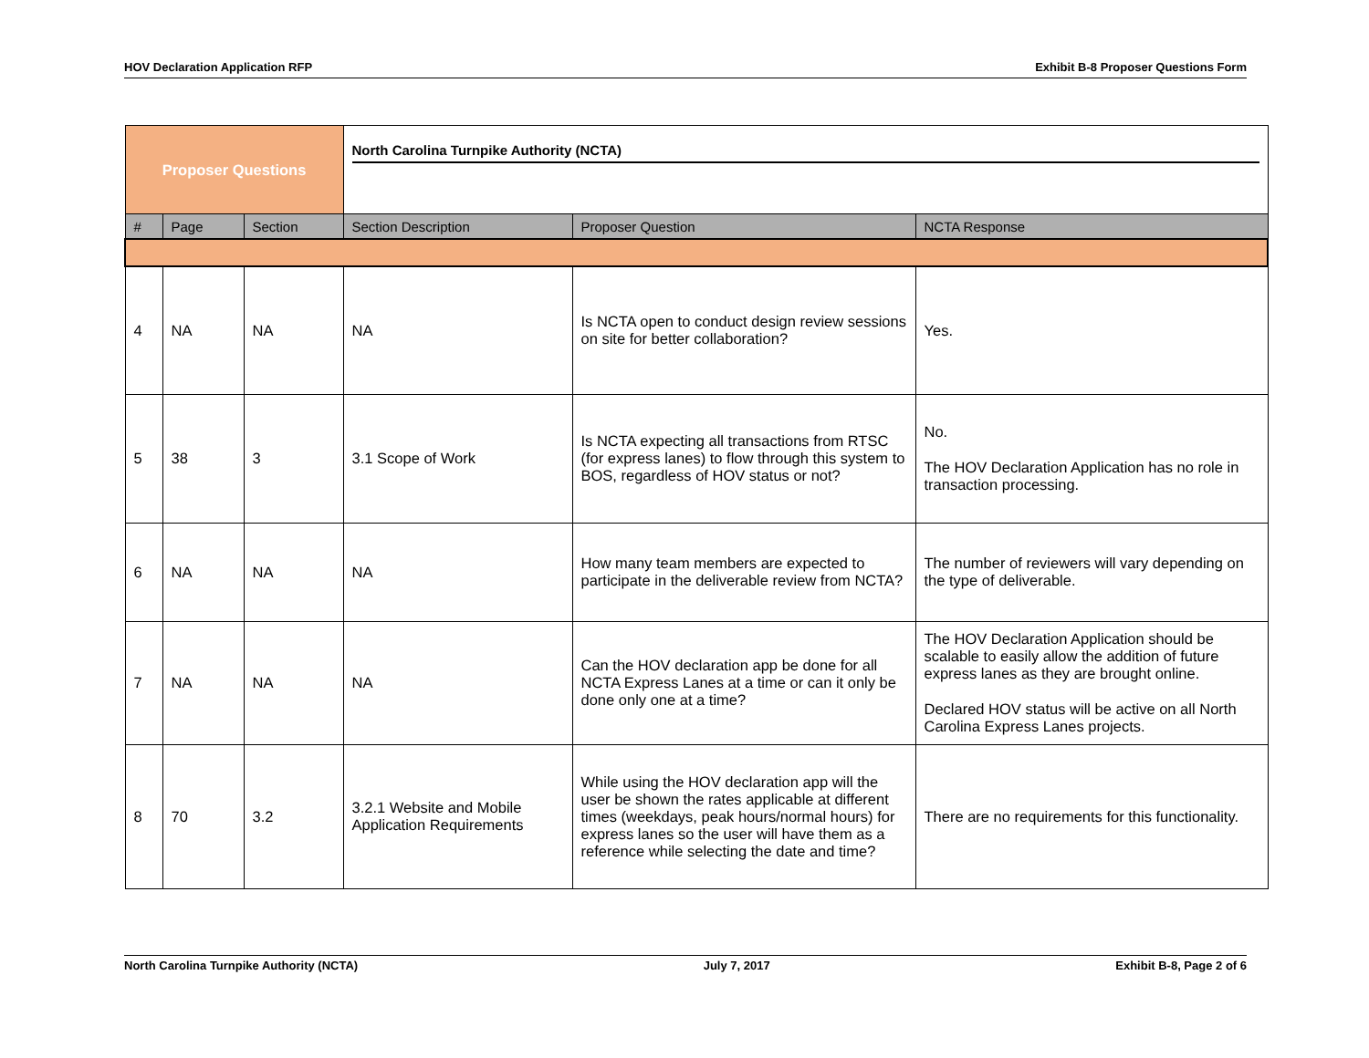HOV Declaration Application RFP Exhibit B-8 Proposer Questions Form
| Proposer Questions | | | North Carolina Turnpike Authority (NCTA) | | |
| # | Page | Section | Section Description | Proposer Question | NCTA Response |
| 4 | NA | NA | NA | Is NCTA open to conduct design review sessions on site for better collaboration? | Yes. |
| 5 | 38 | 3 | 3.1 Scope of Work | Is NCTA expecting all transactions from RTSC (for express lanes) to flow through this system to BOS, regardless of HOV status or not? | No. The HOV Declaration Application has no role in transaction processing. |
| 6 | NA | NA | NA | How many team members are expected to participate in the deliverable review from NCTA? | The number of reviewers will vary depending on the type of deliverable. |
| 7 | NA | NA | NA | Can the HOV declaration app be done for all NCTA Express Lanes at a time or can it only be done only one at a time? | The HOV Declaration Application should be scalable to easily allow the addition of future express lanes as they are brought online. Declared HOV status will be active on all North Carolina Express Lanes projects. |
| 8 | 70 | 3.2 | 3.2.1 Website and Mobile Application Requirements | While using the HOV declaration app will the user be shown the rates applicable at different times (weekdays, peak hours/normal hours) for express lanes so the user will have them as a reference while selecting the date and time? | There are no requirements for this functionality. |
North Carolina Turnpike Authority (NCTA) July 7, 2017 Exhibit B-8, Page 2 of 6